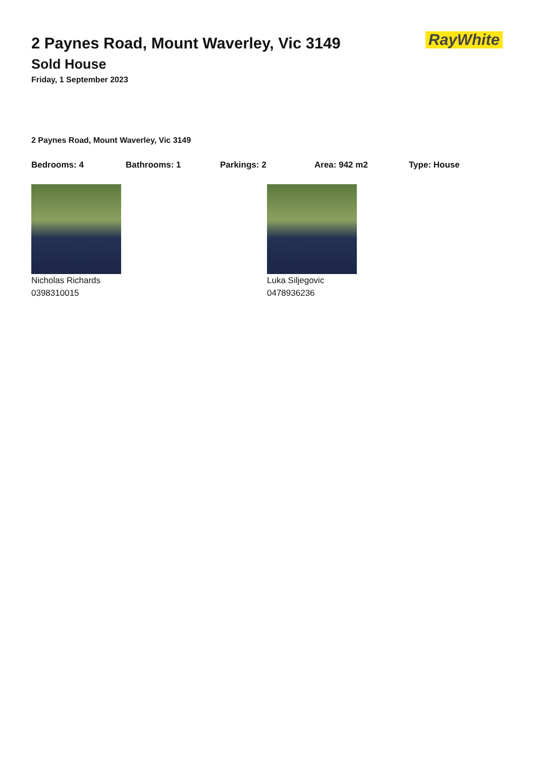RayWhite
2 Paynes Road, Mount Waverley, Vic 3149
Sold House
Friday, 1 September 2023
2 Paynes Road, Mount Waverley, Vic 3149
Bedrooms: 4 Bathrooms: 1 Parkings: 2 Area: 942 m2 Type: House
Nicholas Richards
0398310015
Luka Siljegovic
0478936236